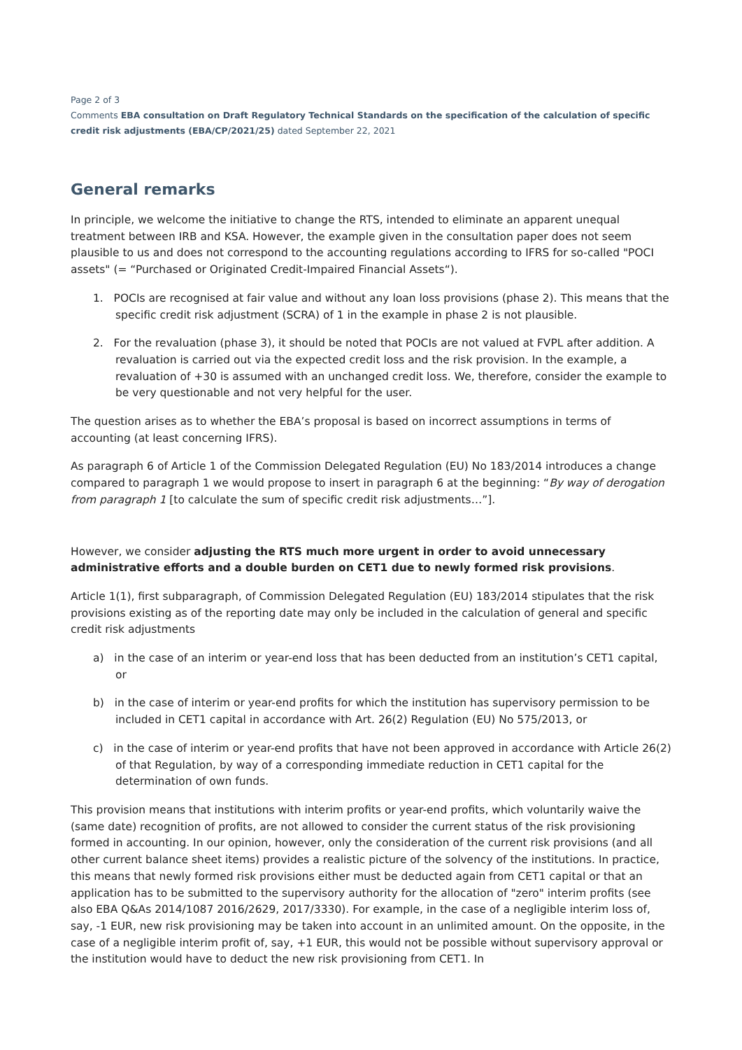Page 2 of 3
Comments EBA consultation on Draft Regulatory Technical Standards on the specification of the calculation of specific credit risk adjustments (EBA/CP/2021/25) dated September 22, 2021
General remarks
In principle, we welcome the initiative to change the RTS, intended to eliminate an apparent unequal treatment between IRB and KSA. However, the example given in the consultation paper does not seem plausible to us and does not correspond to the accounting regulations according to IFRS for so-called "POCI assets" (= “Purchased or Originated Credit-Impaired Financial Assets“).
1. POCIs are recognised at fair value and without any loan loss provisions (phase 2). This means that the specific credit risk adjustment (SCRA) of 1 in the example in phase 2 is not plausible.
2. For the revaluation (phase 3), it should be noted that POCIs are not valued at FVPL after addition. A revaluation is carried out via the expected credit loss and the risk provision. In the example, a revaluation of +30 is assumed with an unchanged credit loss. We, therefore, consider the example to be very questionable and not very helpful for the user.
The question arises as to whether the EBA’s proposal is based on incorrect assumptions in terms of accounting (at least concerning IFRS).
As paragraph 6 of Article 1 of the Commission Delegated Regulation (EU) No 183/2014 introduces a change compared to paragraph 1 we would propose to insert in paragraph 6 at the beginning: “By way of derogation from paragraph 1 [to calculate the sum of specific credit risk adjustments…”].
However, we consider adjusting the RTS much more urgent in order to avoid unnecessary administrative efforts and a double burden on CET1 due to newly formed risk provisions.
Article 1(1), first subparagraph, of Commission Delegated Regulation (EU) 183/2014 stipulates that the risk provisions existing as of the reporting date may only be included in the calculation of general and specific credit risk adjustments
a) in the case of an interim or year-end loss that has been deducted from an institution’s CET1 capital, or
b) in the case of interim or year-end profits for which the institution has supervisory permission to be included in CET1 capital in accordance with Art. 26(2) Regulation (EU) No 575/2013, or
c) in the case of interim or year-end profits that have not been approved in accordance with Article 26(2) of that Regulation, by way of a corresponding immediate reduction in CET1 capital for the determination of own funds.
This provision means that institutions with interim profits or year-end profits, which voluntarily waive the (same date) recognition of profits, are not allowed to consider the current status of the risk provisioning formed in accounting. In our opinion, however, only the consideration of the current risk provisions (and all other current balance sheet items) provides a realistic picture of the solvency of the institutions. In practice, this means that newly formed risk provisions either must be deducted again from CET1 capital or that an application has to be submitted to the supervisory authority for the allocation of "zero" interim profits (see also EBA Q&As 2014/1087 2016/2629, 2017/3330). For example, in the case of a negligible interim loss of, say, -1 EUR, new risk provisioning may be taken into account in an unlimited amount. On the opposite, in the case of a negligible interim profit of, say, +1 EUR, this would not be possible without supervisory approval or the institution would have to deduct the new risk provisioning from CET1. In